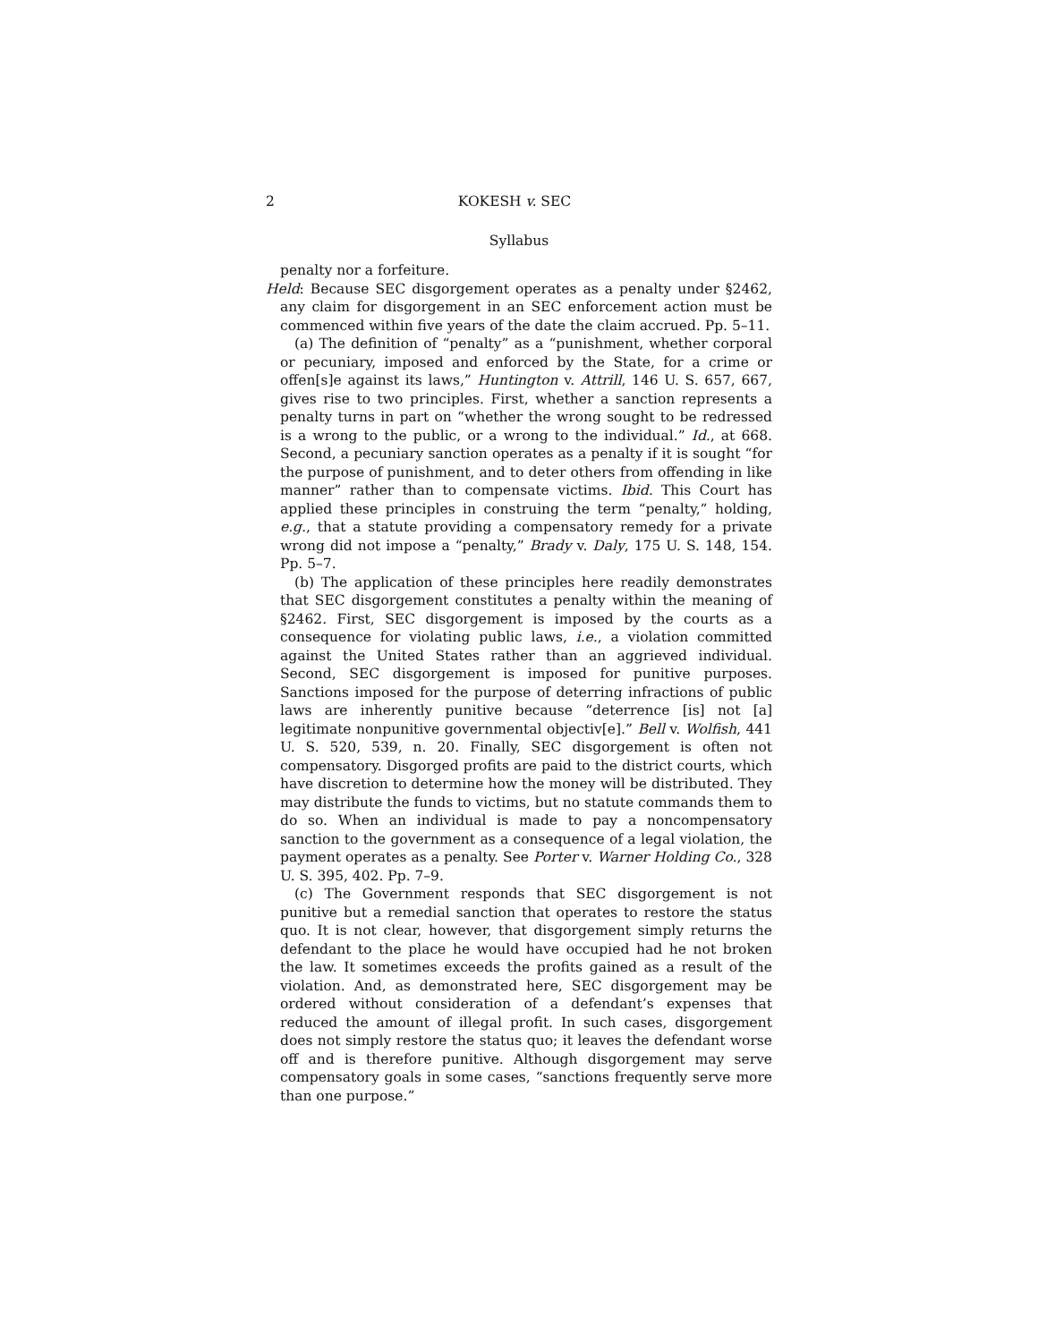2 KOKESH v. SEC
Syllabus
penalty nor a forfeiture.
Held: Because SEC disgorgement operates as a penalty under §2462, any claim for disgorgement in an SEC enforcement action must be commenced within five years of the date the claim accrued. Pp. 5–11.
(a) The definition of “penalty” as a “punishment, whether corporal or pecuniary, imposed and enforced by the State, for a crime or offen[s]e against its laws,” Huntington v. Attrill, 146 U. S. 657, 667, gives rise to two principles. First, whether a sanction represents a penalty turns in part on “whether the wrong sought to be redressed is a wrong to the public, or a wrong to the individual.” Id., at 668. Second, a pecuniary sanction operates as a penalty if it is sought “for the purpose of punishment, and to deter others from offending in like manner” rather than to compensate victims. Ibid. This Court has applied these principles in construing the term “penalty,” holding, e.g., that a statute providing a compensatory remedy for a private wrong did not impose a “penalty,” Brady v. Daly, 175 U. S. 148, 154. Pp. 5–7.
(b) The application of these principles here readily demonstrates that SEC disgorgement constitutes a penalty within the meaning of §2462. First, SEC disgorgement is imposed by the courts as a consequence for violating public laws, i.e., a violation committed against the United States rather than an aggrieved individual. Second, SEC disgorgement is imposed for punitive purposes. Sanctions imposed for the purpose of deterring infractions of public laws are inherently punitive because “deterrence [is] not [a] legitimate nonpunitive governmental objectiv[e].” Bell v. Wolfish, 441 U. S. 520, 539, n. 20. Finally, SEC disgorgement is often not compensatory. Disgorged profits are paid to the district courts, which have discretion to determine how the money will be distributed. They may distribute the funds to victims, but no statute commands them to do so. When an individual is made to pay a noncompensatory sanction to the government as a consequence of a legal violation, the payment operates as a penalty. See Porter v. Warner Holding Co., 328 U. S. 395, 402. Pp. 7–9.
(c) The Government responds that SEC disgorgement is not punitive but a remedial sanction that operates to restore the status quo. It is not clear, however, that disgorgement simply returns the defendant to the place he would have occupied had he not broken the law. It sometimes exceeds the profits gained as a result of the violation. And, as demonstrated here, SEC disgorgement may be ordered without consideration of a defendant’s expenses that reduced the amount of illegal profit. In such cases, disgorgement does not simply restore the status quo; it leaves the defendant worse off and is therefore punitive. Although disgorgement may serve compensatory goals in some cases, “sanctions frequently serve more than one purpose.”